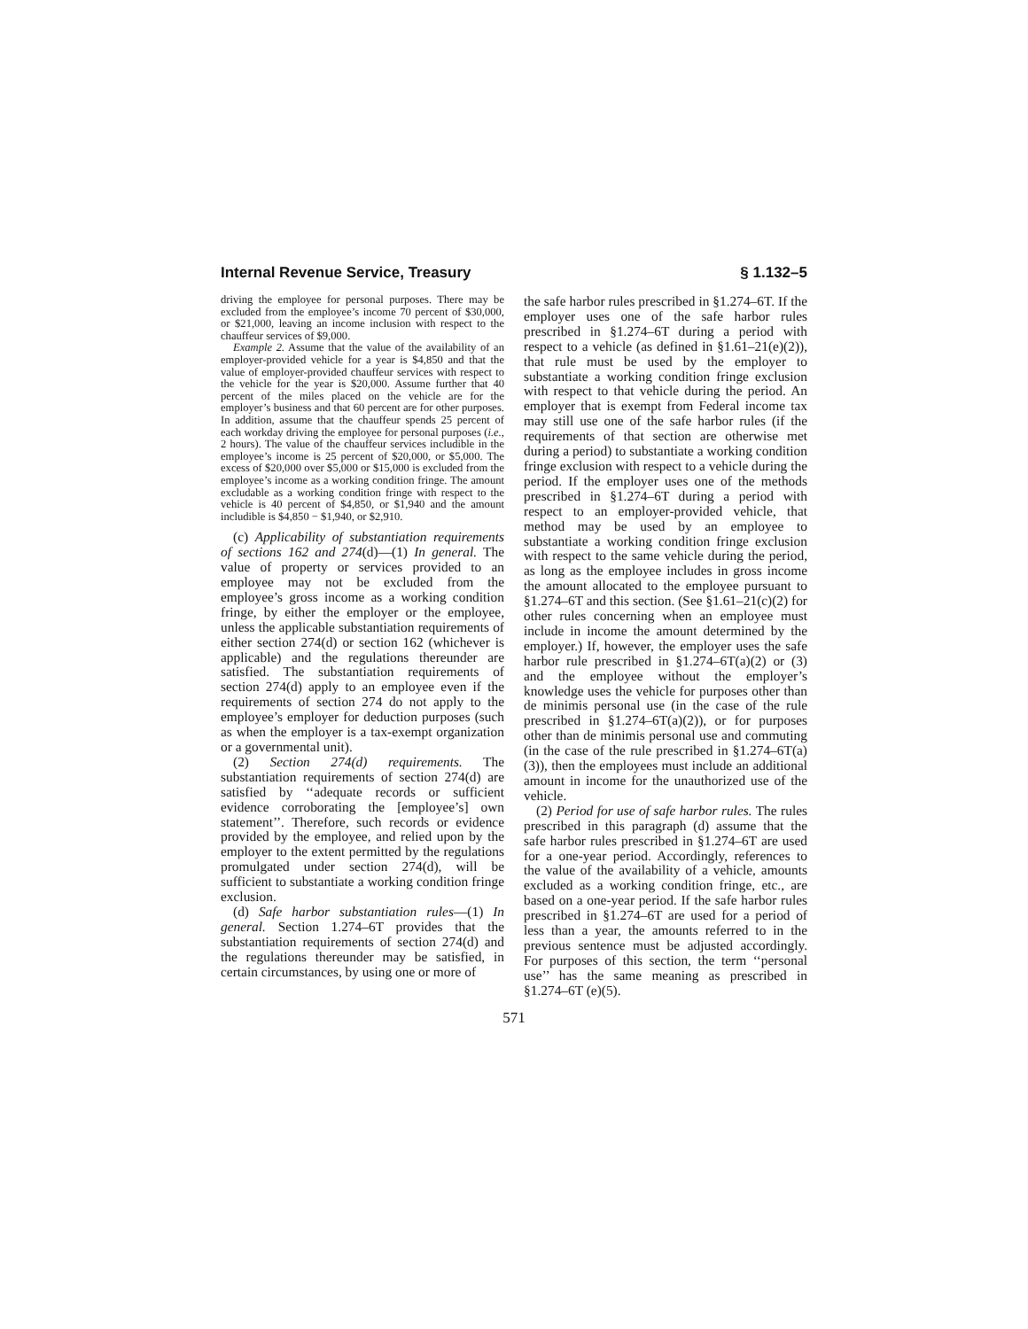Internal Revenue Service, Treasury § 1.132–5
driving the employee for personal purposes. There may be excluded from the employee’s income 70 percent of $30,000, or $21,000, leaving an income inclusion with respect to the chauffeur services of $9,000.
Example 2. Assume that the value of the availability of an employer-provided vehicle for a year is $4,850 and that the value of employer-provided chauffeur services with respect to the vehicle for the year is $20,000. Assume further that 40 percent of the miles placed on the vehicle are for the employer’s business and that 60 percent are for other purposes. In addition, assume that the chauffeur spends 25 percent of each workday driving the employee for personal purposes (i.e., 2 hours). The value of the chauffeur services includible in the employee’s income is 25 percent of $20,000, or $5,000. The excess of $20,000 over $5,000 or $15,000 is excluded from the employee’s income as a working condition fringe. The amount excludable as a working condition fringe with respect to the vehicle is 40 percent of $4,850, or $1,940 and the amount includible is $4,850 − $1,940, or $2,910.
(c) Applicability of substantiation requirements of sections 162 and 274(d)—(1) In general. The value of property or services provided to an employee may not be excluded from the employee’s gross income as a working condition fringe, by either the employer or the employee, unless the applicable substantiation requirements of either section 274(d) or section 162 (whichever is applicable) and the regulations thereunder are satisfied. The substantiation requirements of section 274(d) apply to an employee even if the requirements of section 274 do not apply to the employee’s employer for deduction purposes (such as when the employer is a tax-exempt organization or a governmental unit).
(2) Section 274(d) requirements. The substantiation requirements of section 274(d) are satisfied by ‘‘adequate records or sufficient evidence corroborating the [employee’s] own statement’’. Therefore, such records or evidence provided by the employee, and relied upon by the employer to the extent permitted by the regulations promulgated under section 274(d), will be sufficient to substantiate a working condition fringe exclusion.
(d) Safe harbor substantiation rules—(1) In general. Section 1.274–6T provides that the substantiation requirements of section 274(d) and the regulations thereunder may be satisfied, in certain circumstances, by using one or more of
the safe harbor rules prescribed in §1.274–6T. If the employer uses one of the safe harbor rules prescribed in §1.274–6T during a period with respect to a vehicle (as defined in §1.61–21(e)(2)), that rule must be used by the employer to substantiate a working condition fringe exclusion with respect to that vehicle during the period. An employer that is exempt from Federal income tax may still use one of the safe harbor rules (if the requirements of that section are otherwise met during a period) to substantiate a working condition fringe exclusion with respect to a vehicle during the period. If the employer uses one of the methods prescribed in §1.274–6T during a period with respect to an employer-provided vehicle, that method may be used by an employee to substantiate a working condition fringe exclusion with respect to the same vehicle during the period, as long as the employee includes in gross income the amount allocated to the employee pursuant to §1.274–6T and this section. (See §1.61–21(c)(2) for other rules concerning when an employee must include in income the amount determined by the employer.) If, however, the employer uses the safe harbor rule prescribed in §1.274–6T(a)(2) or (3) and the employee without the employer’s knowledge uses the vehicle for purposes other than de minimis personal use (in the case of the rule prescribed in §1.274–6T(a)(2)), or for purposes other than de minimis personal use and commuting (in the case of the rule prescribed in §1.274–6T(a)(3)), then the employees must include an additional amount in income for the unauthorized use of the vehicle.
(2) Period for use of safe harbor rules. The rules prescribed in this paragraph (d) assume that the safe harbor rules prescribed in §1.274–6T are used for a one-year period. Accordingly, references to the value of the availability of a vehicle, amounts excluded as a working condition fringe, etc., are based on a one-year period. If the safe harbor rules prescribed in §1.274–6T are used for a period of less than a year, the amounts referred to in the previous sentence must be adjusted accordingly. For purposes of this section, the term ‘‘personal use’’ has the same meaning as prescribed in §1.274–6T (e)(5).
571